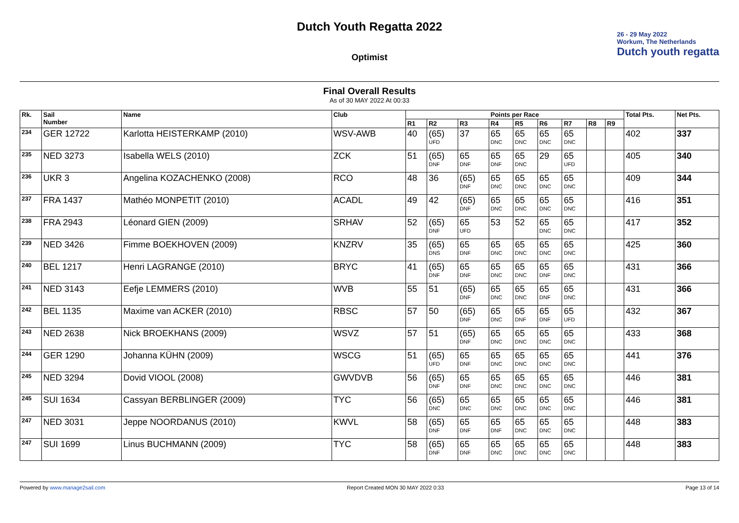Dutch Youth Regatta 2022
Optimist
26 - 29 May 2022
Workum, The Netherlands
Dutch youth regatta
Final Overall Results
As of 30 MAY 2022 At 00:33
| Rk. | Sail Number | Name | Club | Points per Race | | | | | | | | | Total Pts. | Net Pts. |
| --- | --- | --- | --- | --- | --- | --- | --- | --- | --- | --- | --- | --- | --- | --- |
| | | | | R1 | R2 | R3 | R4 | R5 | R6 | R7 | R8 | R9 | | |
| 234 | GER 12722 | Karlotta HEISTERKAMP (2010) | WSV-AWB | 40 | (65) UFD | 37 | 65 DNC | 65 DNC | 65 DNC | 65 DNC | | | 402 | 337 |
| 235 | NED 3273 | Isabella WELS (2010) | ZCK | 51 | (65) DNF | 65 DNF | 65 DNF | 65 DNC | 29 | 65 UFD | | | 405 | 340 |
| 236 | UKR 3 | Angelina KOZACHENKO (2008) | RCO | 48 | 36 | (65) DNF | 65 DNC | 65 DNC | 65 DNC | 65 DNC | | | 409 | 344 |
| 237 | FRA 1437 | Mathéo MONPETIT (2010) | ACADL | 49 | 42 | (65) DNF | 65 DNC | 65 DNC | 65 DNC | 65 DNC | | | 416 | 351 |
| 238 | FRA 2943 | Léonard GIEN (2009) | SRHAV | 52 | (65) DNF | 65 UFD | 53 | 52 | 65 DNC | 65 DNC | | | 417 | 352 |
| 239 | NED 3426 | Fimme BOEKHOVEN (2009) | KNZRV | 35 | (65) DNS | 65 DNF | 65 DNC | 65 DNC | 65 DNC | 65 DNC | | | 425 | 360 |
| 240 | BEL 1217 | Henri LAGRANGE (2010) | BRYC | 41 | (65) DNF | 65 DNF | 65 DNC | 65 DNC | 65 DNF | 65 DNC | | | 431 | 366 |
| 241 | NED 3143 | Eefje LEMMERS (2010) | WVB | 55 | 51 | (65) DNF | 65 DNC | 65 DNC | 65 DNF | 65 DNC | | | 431 | 366 |
| 242 | BEL 1135 | Maxime van ACKER (2010) | RBSC | 57 | 50 | (65) DNF | 65 DNC | 65 DNF | 65 DNF | 65 UFD | | | 432 | 367 |
| 243 | NED 2638 | Nick BROEKHANS (2009) | WSVZ | 57 | 51 | (65) DNF | 65 DNC | 65 DNC | 65 DNC | 65 DNC | | | 433 | 368 |
| 244 | GER 1290 | Johanna KÜHN (2009) | WSCG | 51 | (65) UFD | 65 DNF | 65 DNC | 65 DNC | 65 DNC | 65 DNC | | | 441 | 376 |
| 245 | NED 3294 | Dovid VIOOL (2008) | GWVDVB | 56 | (65) DNF | 65 DNF | 65 DNC | 65 DNC | 65 DNC | 65 DNC | | | 446 | 381 |
| 245 | SUI 1634 | Cassyan BERBLINGER (2009) | TYC | 56 | (65) DNC | 65 DNC | 65 DNC | 65 DNC | 65 DNC | 65 DNC | | | 446 | 381 |
| 247 | NED 3031 | Jeppe NOORDANUS (2010) | KWVL | 58 | (65) DNF | 65 DNF | 65 DNF | 65 DNC | 65 DNC | 65 DNC | | | 448 | 383 |
| 247 | SUI 1699 | Linus BUCHMANN (2009) | TYC | 58 | (65) DNF | 65 DNF | 65 DNC | 65 DNC | 65 DNC | 65 DNC | | | 448 | 383 |
Powered by www.manage2sail.com Report Created MON 30 MAY 2022 0:33 Page 13 of 14